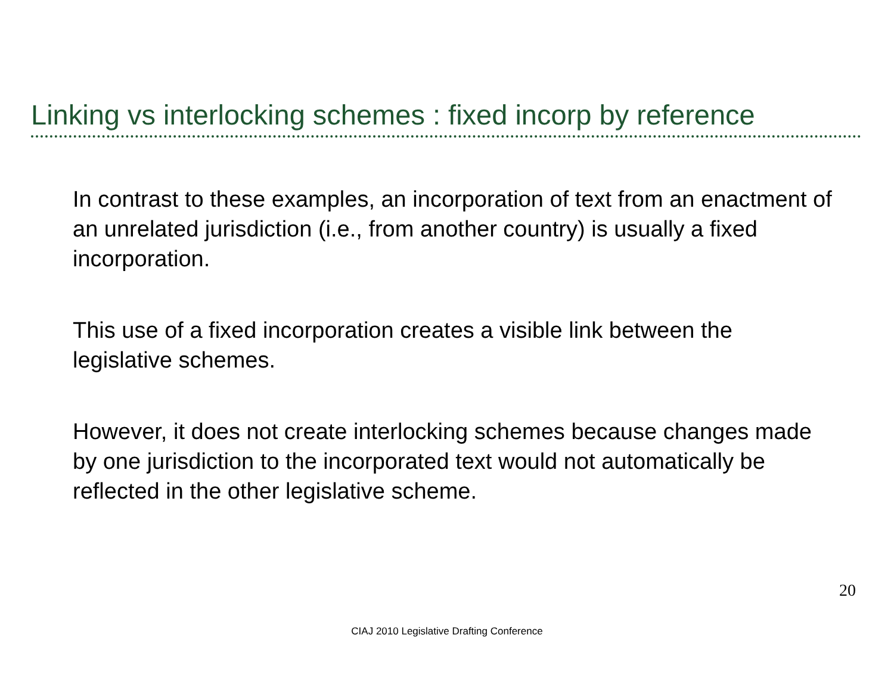Linking vs interlocking schemes : fixed incorp by reference
In contrast to these examples, an incorporation of text from an enactment of an unrelated jurisdiction (i.e., from another country) is usually a fixed incorporation.
This use of a fixed incorporation creates a visible link between the legislative schemes.
However, it does not create interlocking schemes because changes made by one jurisdiction to the incorporated text would not automatically be reflected in the other legislative scheme.
20
CIAJ 2010 Legislative Drafting Conference